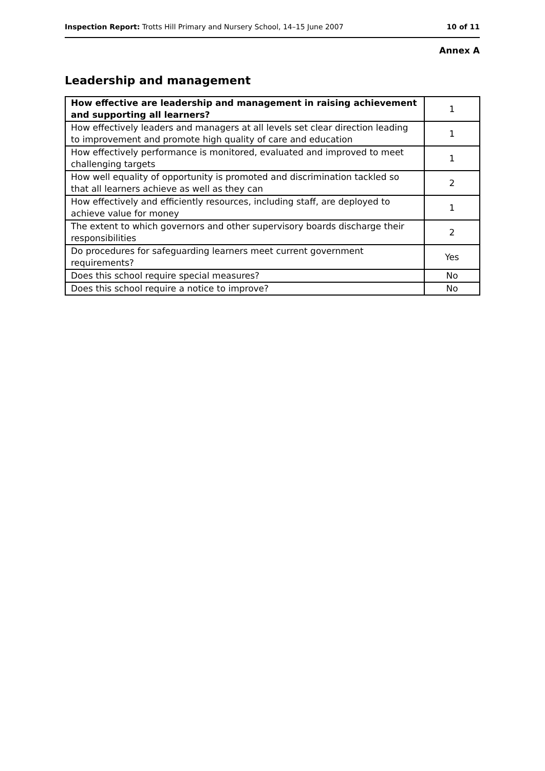Inspection Report: Trotts Hill Primary and Nursery School, 14–15 June 2007 10 of 11
Annex A
Leadership and management
| How effective are leadership and management in raising achievement and supporting all learners? | 1 |
| How effectively leaders and managers at all levels set clear direction leading to improvement and promote high quality of care and education | 1 |
| How effectively performance is monitored, evaluated and improved to meet challenging targets | 1 |
| How well equality of opportunity is promoted and discrimination tackled so that all learners achieve as well as they can | 2 |
| How effectively and efficiently resources, including staff, are deployed to achieve value for money | 1 |
| The extent to which governors and other supervisory boards discharge their responsibilities | 2 |
| Do procedures for safeguarding learners meet current government requirements? | Yes |
| Does this school require special measures? | No |
| Does this school require a notice to improve? | No |